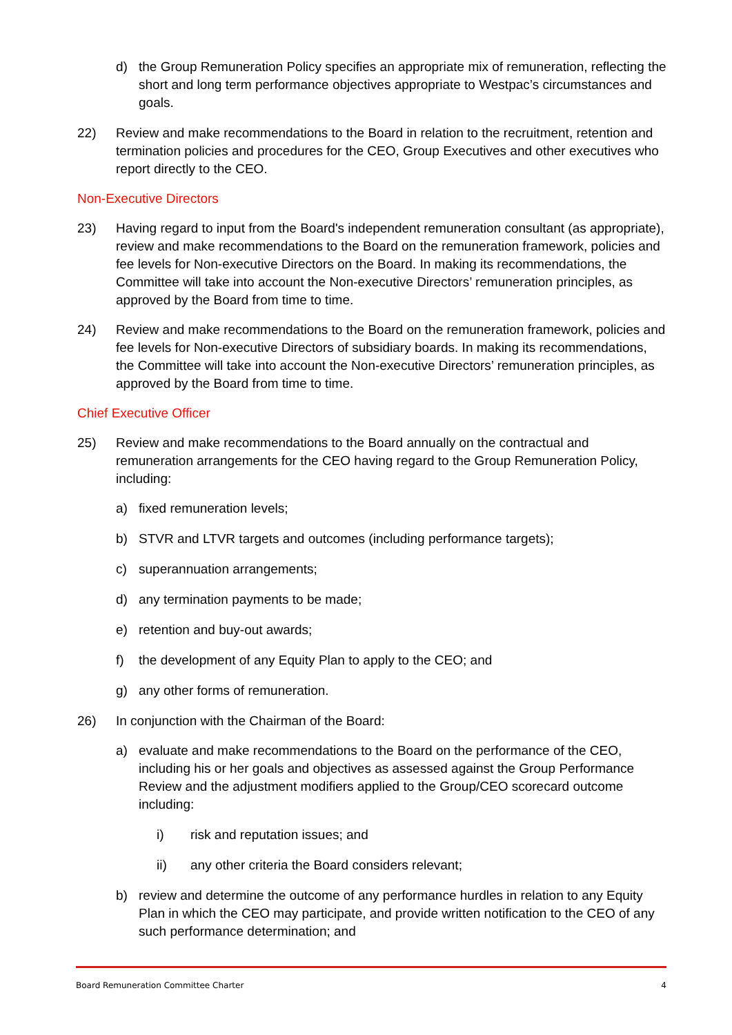d) the Group Remuneration Policy specifies an appropriate mix of remuneration, reflecting the short and long term performance objectives appropriate to Westpac’s circumstances and goals.
22) Review and make recommendations to the Board in relation to the recruitment, retention and termination policies and procedures for the CEO, Group Executives and other executives who report directly to the CEO.
Non-Executive Directors
23) Having regard to input from the Board's independent remuneration consultant (as appropriate), review and make recommendations to the Board on the remuneration framework, policies and fee levels for Non-executive Directors on the Board. In making its recommendations, the Committee will take into account the Non-executive Directors’ remuneration principles, as approved by the Board from time to time.
24) Review and make recommendations to the Board on the remuneration framework, policies and fee levels for Non-executive Directors of subsidiary boards. In making its recommendations, the Committee will take into account the Non-executive Directors’ remuneration principles, as approved by the Board from time to time.
Chief Executive Officer
25) Review and make recommendations to the Board annually on the contractual and remuneration arrangements for the CEO having regard to the Group Remuneration Policy, including:
a) fixed remuneration levels;
b) STVR and LTVR targets and outcomes (including performance targets);
c) superannuation arrangements;
d) any termination payments to be made;
e) retention and buy-out awards;
f) the development of any Equity Plan to apply to the CEO; and
g) any other forms of remuneration.
26) In conjunction with the Chairman of the Board:
a) evaluate and make recommendations to the Board on the performance of the CEO, including his or her goals and objectives as assessed against the Group Performance Review and the adjustment modifiers applied to the Group/CEO scorecard outcome including:
i) risk and reputation issues; and
ii) any other criteria the Board considers relevant;
b) review and determine the outcome of any performance hurdles in relation to any Equity Plan in which the CEO may participate, and provide written notification to the CEO of any such performance determination; and
Board Remuneration Committee Charter 4